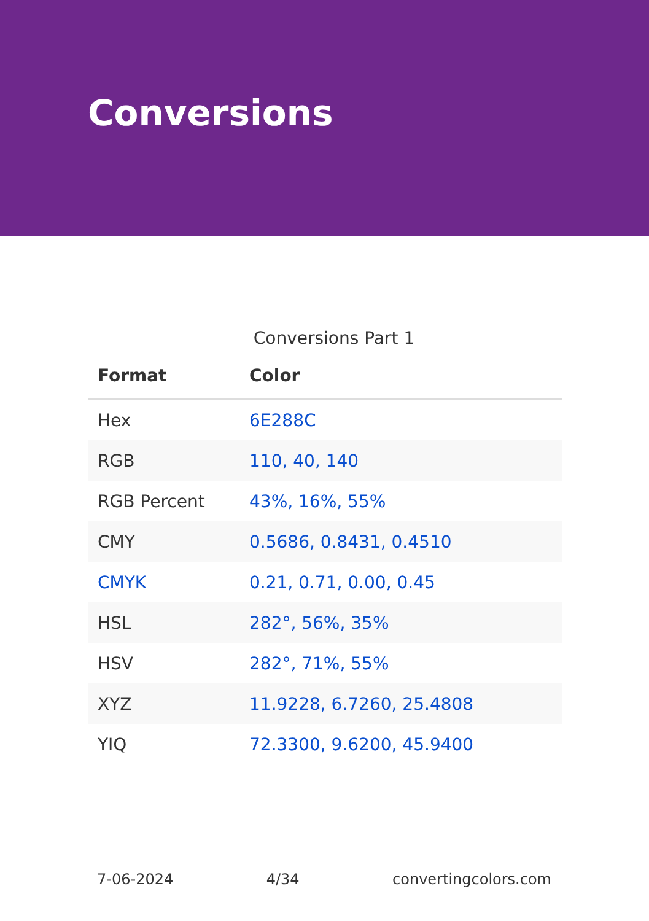Conversions
Conversions Part 1
| Format | Color |
| --- | --- |
| Hex | 6E288C |
| RGB | 110, 40, 140 |
| RGB Percent | 43%, 16%, 55% |
| CMY | 0.5686, 0.8431, 0.4510 |
| CMYK | 0.21, 0.71, 0.00, 0.45 |
| HSL | 282°, 56%, 35% |
| HSV | 282°, 71%, 55% |
| XYZ | 11.9228, 6.7260, 25.4808 |
| YIQ | 72.3300, 9.6200, 45.9400 |
7-06-2024 4/34 convertingcolors.com